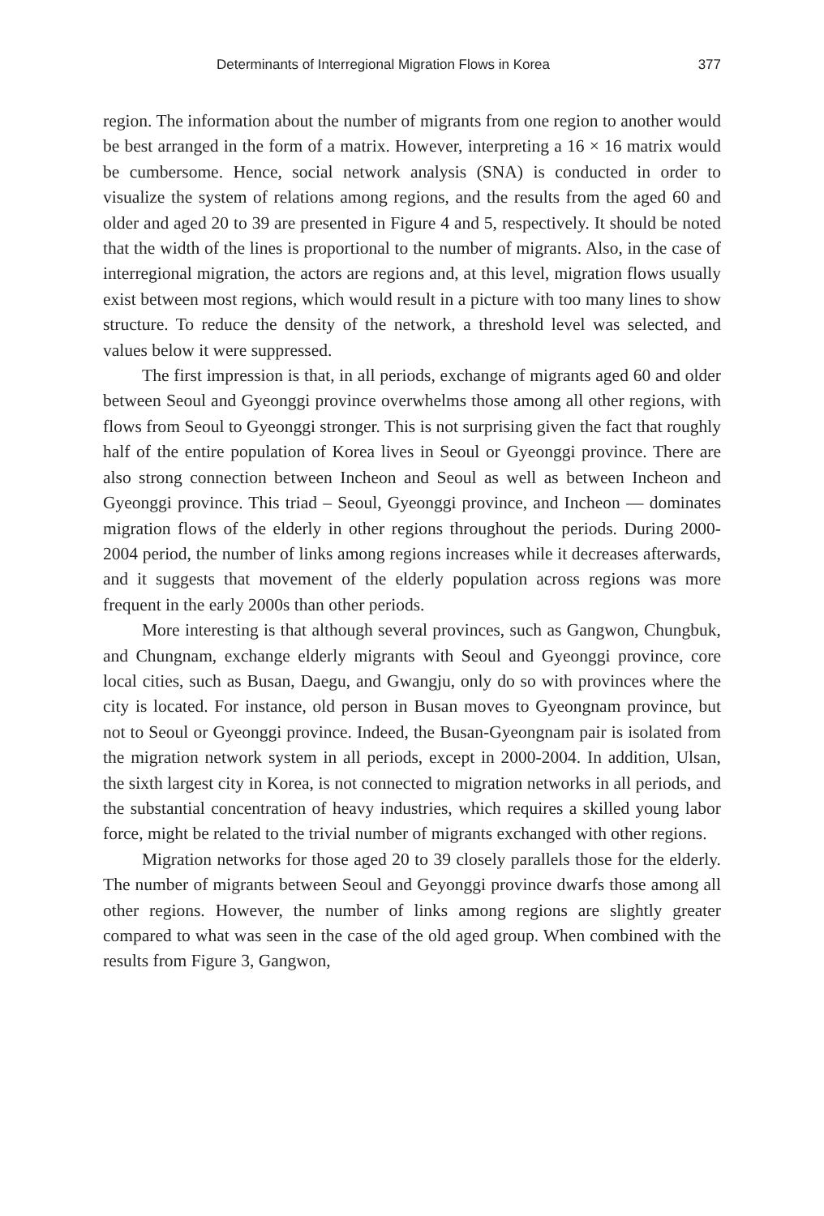Determinants of Interregional Migration Flows in Korea 377
region. The information about the number of migrants from one region to another would be best arranged in the form of a matrix. However, interpreting a 16 × 16 matrix would be cumbersome. Hence, social network analysis (SNA) is conducted in order to visualize the system of relations among regions, and the results from the aged 60 and older and aged 20 to 39 are presented in Figure 4 and 5, respectively. It should be noted that the width of the lines is proportional to the number of migrants. Also, in the case of interregional migration, the actors are regions and, at this level, migration flows usually exist between most regions, which would result in a picture with too many lines to show structure. To reduce the density of the network, a threshold level was selected, and values below it were suppressed.
The first impression is that, in all periods, exchange of migrants aged 60 and older between Seoul and Gyeonggi province overwhelms those among all other regions, with flows from Seoul to Gyeonggi stronger. This is not surprising given the fact that roughly half of the entire population of Korea lives in Seoul or Gyeonggi province. There are also strong connection between Incheon and Seoul as well as between Incheon and Gyeonggi province. This triad – Seoul, Gyeonggi province, and Incheon — dominates migration flows of the elderly in other regions throughout the periods. During 2000-2004 period, the number of links among regions increases while it decreases afterwards, and it suggests that movement of the elderly population across regions was more frequent in the early 2000s than other periods.
More interesting is that although several provinces, such as Gangwon, Chungbuk, and Chungnam, exchange elderly migrants with Seoul and Gyeonggi province, core local cities, such as Busan, Daegu, and Gwangju, only do so with provinces where the city is located. For instance, old person in Busan moves to Gyeongnam province, but not to Seoul or Gyeonggi province. Indeed, the Busan-Gyeongnam pair is isolated from the migration network system in all periods, except in 2000-2004. In addition, Ulsan, the sixth largest city in Korea, is not connected to migration networks in all periods, and the substantial concentration of heavy industries, which requires a skilled young labor force, might be related to the trivial number of migrants exchanged with other regions.
Migration networks for those aged 20 to 39 closely parallels those for the elderly. The number of migrants between Seoul and Geyonggi province dwarfs those among all other regions. However, the number of links among regions are slightly greater compared to what was seen in the case of the old aged group. When combined with the results from Figure 3, Gangwon,